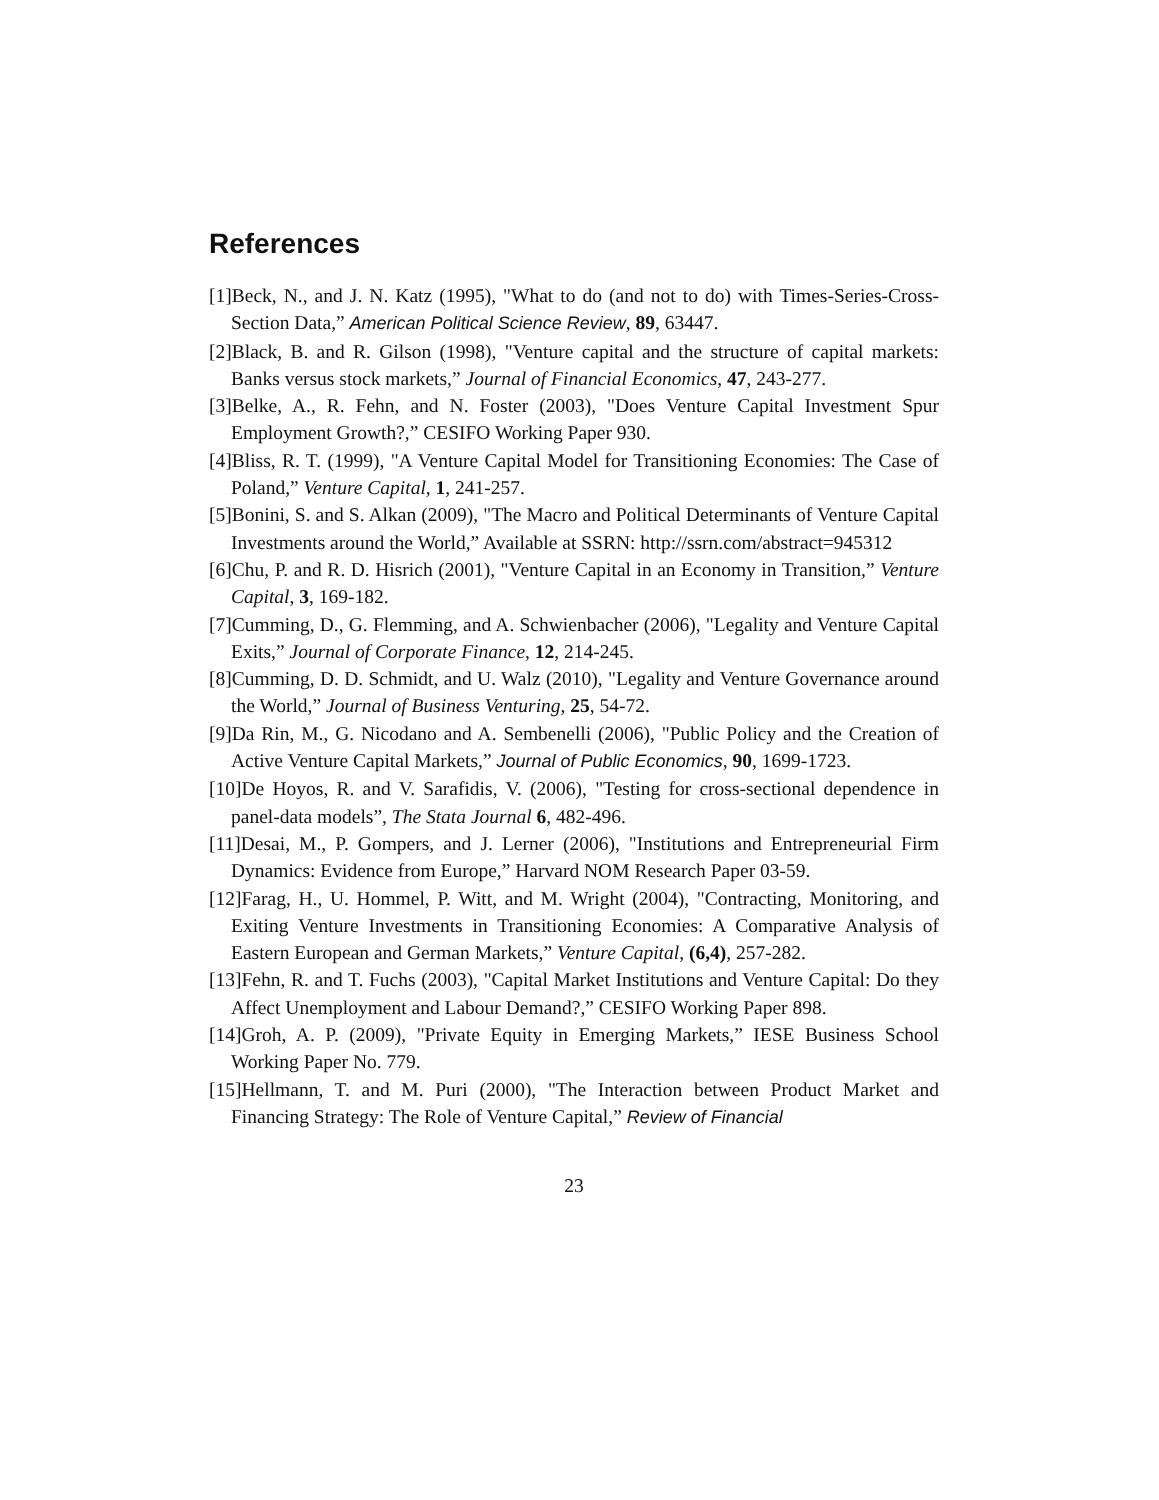References
[1]Beck, N., and J. N. Katz (1995), "What to do (and not to do) with Times-Series-Cross-Section Data,” American Political Science Review, 89, 63447.
[2]Black, B. and R. Gilson (1998), "Venture capital and the structure of capital markets: Banks versus stock markets,” Journal of Financial Economics, 47, 243-277.
[3]Belke, A., R. Fehn, and N. Foster (2003), "Does Venture Capital Investment Spur Employment Growth?,” CESIFO Working Paper 930.
[4]Bliss, R. T. (1999), "A Venture Capital Model for Transitioning Economies: The Case of Poland,” Venture Capital, 1, 241-257.
[5]Bonini, S. and S. Alkan (2009), "The Macro and Political Determinants of Venture Capital Investments around the World,” Available at SSRN: http://ssrn.com/abstract=945312
[6]Chu, P. and R. D. Hisrich (2001), "Venture Capital in an Economy in Transition,” Venture Capital, 3, 169-182.
[7]Cumming, D., G. Flemming, and A. Schwienbacher (2006), "Legality and Venture Capital Exits,” Journal of Corporate Finance, 12, 214-245.
[8]Cumming, D. D. Schmidt, and U. Walz (2010), "Legality and Venture Governance around the World,” Journal of Business Venturing, 25, 54-72.
[9]Da Rin, M., G. Nicodano and A. Sembenelli (2006), "Public Policy and the Creation of Active Venture Capital Markets,” Journal of Public Economics, 90, 1699-1723.
[10]De Hoyos, R. and V. Sarafidis, V. (2006), "Testing for cross-sectional dependence in panel-data models”, The Stata Journal 6, 482-496.
[11]Desai, M., P. Gompers, and J. Lerner (2006), "Institutions and Entrepreneurial Firm Dynamics: Evidence from Europe,” Harvard NOM Research Paper 03-59.
[12]Farag, H., U. Hommel, P. Witt, and M. Wright (2004), "Contracting, Monitoring, and Exiting Venture Investments in Transitioning Economies: A Comparative Analysis of Eastern European and German Markets,” Venture Capital, (6,4), 257-282.
[13]Fehn, R. and T. Fuchs (2003), "Capital Market Institutions and Venture Capital: Do they Affect Unemployment and Labour Demand?,” CESIFO Working Paper 898.
[14]Groh, A. P. (2009), "Private Equity in Emerging Markets,” IESE Business School Working Paper No. 779.
[15]Hellmann, T. and M. Puri (2000), "The Interaction between Product Market and Financing Strategy: The Role of Venture Capital,” Review of Financial
23